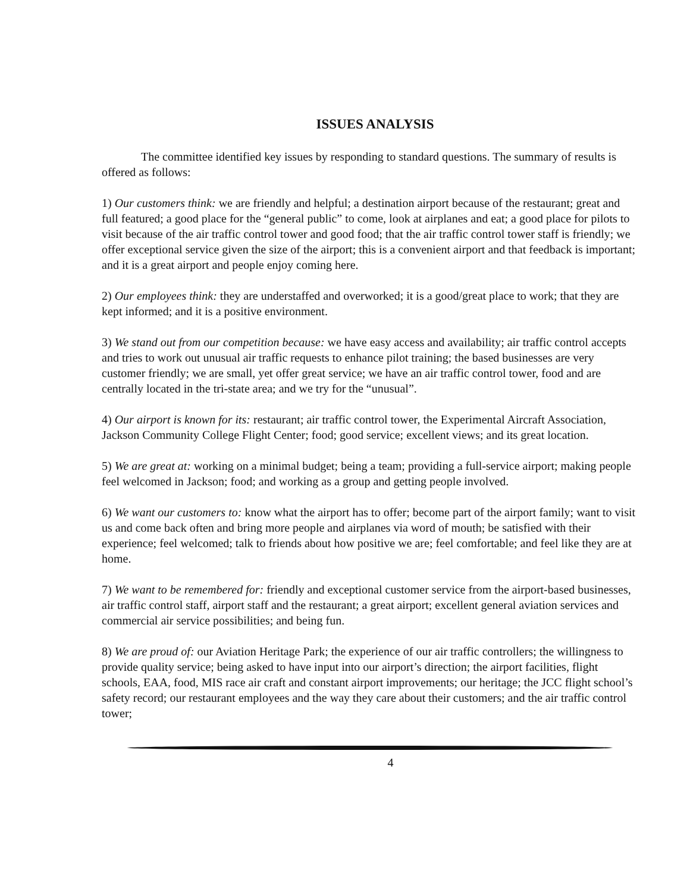ISSUES ANALYSIS
The committee identified key issues by responding to standard questions. The summary of results is offered as follows:
1) Our customers think: we are friendly and helpful; a destination airport because of the restaurant; great and full featured; a good place for the “general public” to come, look at airplanes and eat; a good place for pilots to visit because of the air traffic control tower and good food; that the air traffic control tower staff is friendly; we offer exceptional service given the size of the airport; this is a convenient airport and that feedback is important; and it is a great airport and people enjoy coming here.
2) Our employees think: they are understaffed and overworked; it is a good/great place to work; that they are kept informed; and it is a positive environment.
3) We stand out from our competition because: we have easy access and availability; air traffic control accepts and tries to work out unusual air traffic requests to enhance pilot training; the based businesses are very customer friendly; we are small, yet offer great service; we have an air traffic control tower, food and are centrally located in the tri-state area; and we try for the “unusual”.
4) Our airport is known for its: restaurant; air traffic control tower, the Experimental Aircraft Association, Jackson Community College Flight Center; food; good service; excellent views; and its great location.
5) We are great at: working on a minimal budget; being a team; providing a full-service airport; making people feel welcomed in Jackson; food; and working as a group and getting people involved.
6) We want our customers to: know what the airport has to offer; become part of the airport family; want to visit us and come back often and bring more people and airplanes via word of mouth; be satisfied with their experience; feel welcomed; talk to friends about how positive we are; feel comfortable; and feel like they are at home.
7) We want to be remembered for: friendly and exceptional customer service from the airport-based businesses, air traffic control staff, airport staff and the restaurant; a great airport; excellent general aviation services and commercial air service possibilities; and being fun.
8) We are proud of: our Aviation Heritage Park; the experience of our air traffic controllers; the willingness to provide quality service; being asked to have input into our airport’s direction; the airport facilities, flight schools, EAA, food, MIS race air craft and constant airport improvements; our heritage; the JCC flight school’s safety record; our restaurant employees and the way they care about their customers; and the air traffic control tower;
4